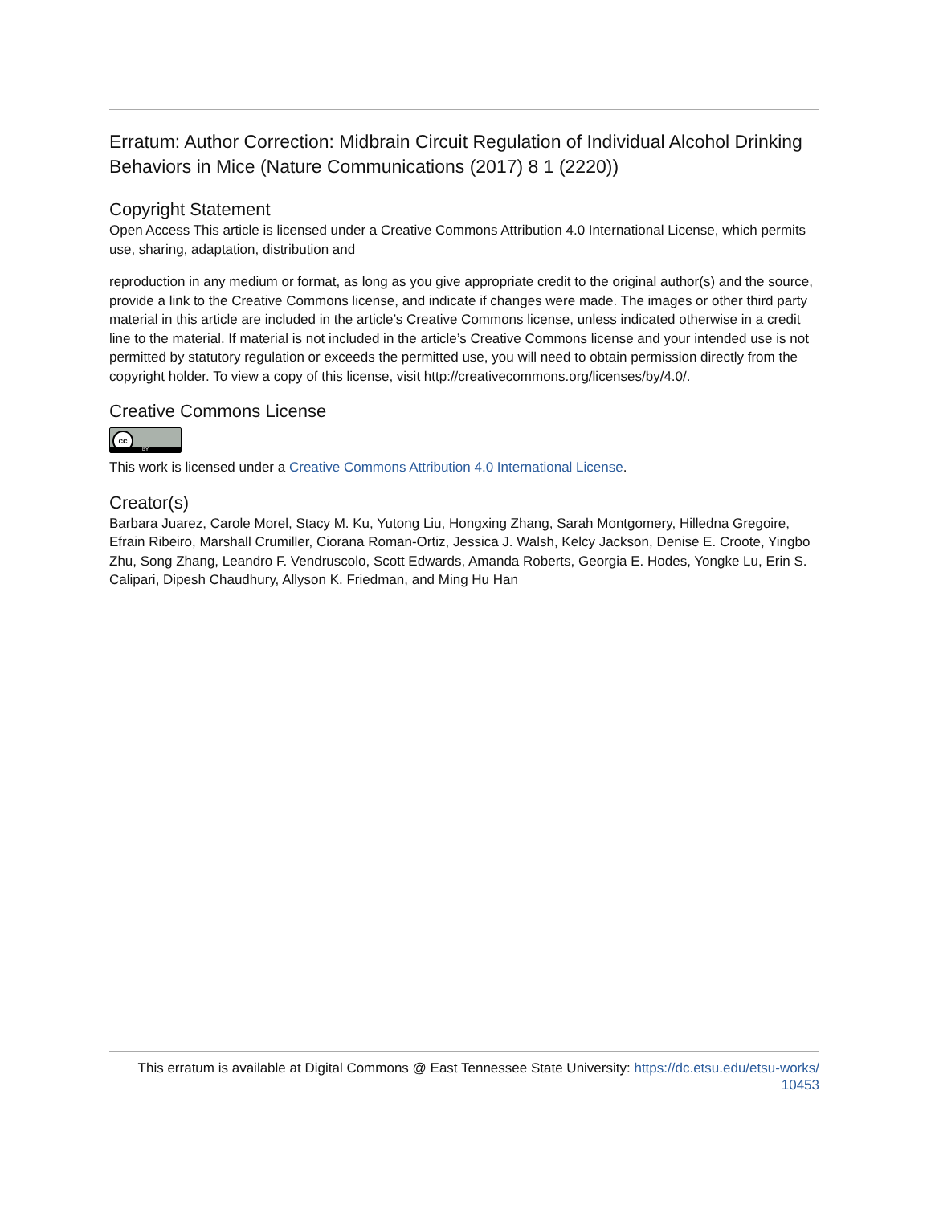Erratum: Author Correction: Midbrain Circuit Regulation of Individual Alcohol Drinking Behaviors in Mice (Nature Communications (2017) 8 1 (2220))
Copyright Statement
Open Access This article is licensed under a Creative Commons Attribution 4.0 International License, which permits use, sharing, adaptation, distribution and
reproduction in any medium or format, as long as you give appropriate credit to the original author(s) and the source, provide a link to the Creative Commons license, and indicate if changes were made. The images or other third party material in this article are included in the article’s Creative Commons license, unless indicated otherwise in a credit line to the material. If material is not included in the article’s Creative Commons license and your intended use is not permitted by statutory regulation or exceeds the permitted use, you will need to obtain permission directly from the copyright holder. To view a copy of this license, visit http://creativecommons.org/licenses/by/4.0/.
Creative Commons License
cc
BY
This work is licensed under a Creative Commons Attribution 4.0 International License.
Creator(s)
Barbara Juarez, Carole Morel, Stacy M. Ku, Yutong Liu, Hongxing Zhang, Sarah Montgomery, Hilledna Gregoire, Efrain Ribeiro, Marshall Crumiller, Ciorana Roman-Ortiz, Jessica J. Walsh, Kelcy Jackson, Denise E. Croote, Yingbo Zhu, Song Zhang, Leandro F. Vendruscolo, Scott Edwards, Amanda Roberts, Georgia E. Hodes, Yongke Lu, Erin S. Calipari, Dipesh Chaudhury, Allyson K. Friedman, and Ming Hu Han
This erratum is available at Digital Commons @ East Tennessee State University: https://dc.etsu.edu/etsu-works/
10453